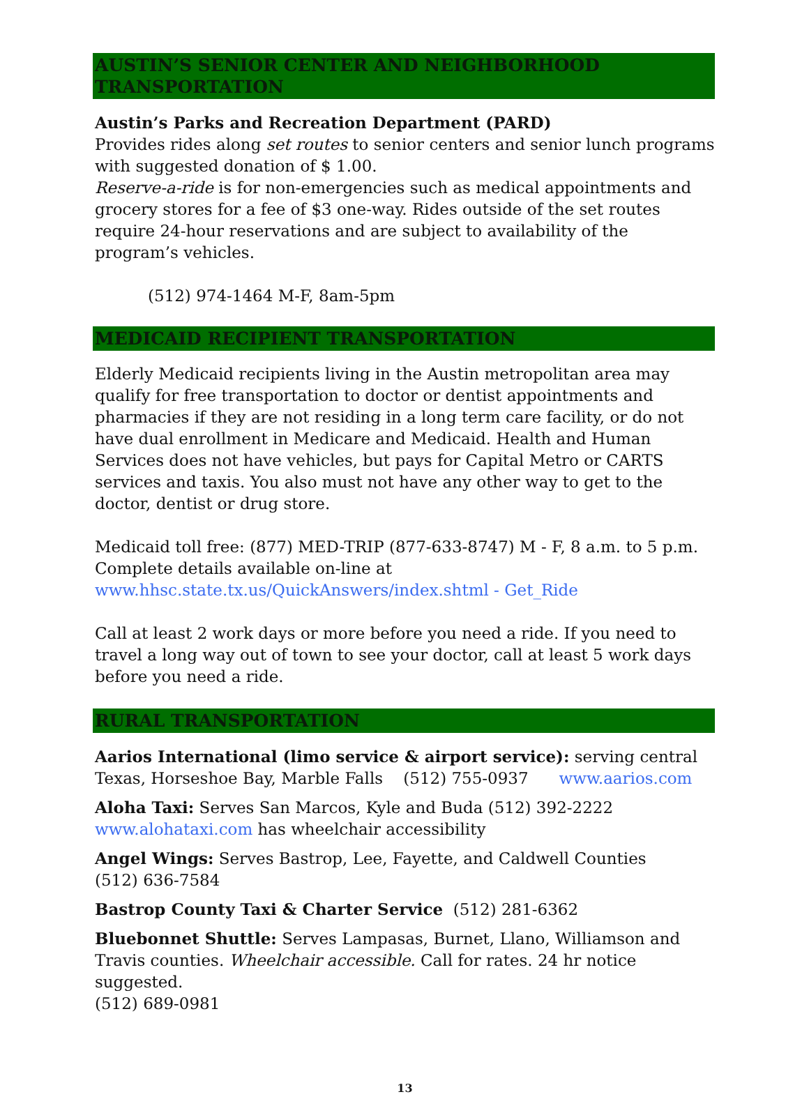AUSTIN’S SENIOR CENTER AND NEIGHBORHOOD TRANSPORTATION
Austin’s Parks and Recreation Department (PARD)
Provides rides along set routes to senior centers and senior lunch programs with suggested donation of $ 1.00.
Reserve-a-ride is for non-emergencies such as medical appointments and grocery stores for a fee of $3 one-way. Rides outside of the set routes require 24-hour reservations and are subject to availability of the program’s vehicles.
(512) 974-1464 M-F, 8am-5pm
MEDICAID RECIPIENT TRANSPORTATION
Elderly Medicaid recipients living in the Austin metropolitan area may qualify for free transportation to doctor or dentist appointments and pharmacies if they are not residing in a long term care facility, or do not have dual enrollment in Medicare and Medicaid. Health and Human Services does not have vehicles, but pays for Capital Metro or CARTS services and taxis. You also must not have any other way to get to the doctor, dentist or drug store.
Medicaid toll free: (877) MED-TRIP (877-633-8747) M - F, 8 a.m. to 5 p.m. Complete details available on-line at www.hhsc.state.tx.us/QuickAnswers/index.shtml - Get_Ride
Call at least 2 work days or more before you need a ride. If you need to travel a long way out of town to see your doctor, call at least 5 work days before you need a ride.
RURAL TRANSPORTATION
Aarios International (limo service & airport service): serving central Texas, Horseshoe Bay, Marble Falls (512) 755-0937 www.aarios.com
Aloha Taxi: Serves San Marcos, Kyle and Buda (512) 392-2222 www.alohataxi.com has wheelchair accessibility
Angel Wings: Serves Bastrop, Lee, Fayette, and Caldwell Counties
(512) 636-7584
Bastrop County Taxi & Charter Service (512) 281-6362
Bluebonnet Shuttle: Serves Lampasas, Burnet, Llano, Williamson and Travis counties. Wheelchair accessible. Call for rates. 24 hr notice suggested.
(512) 689-0981
13